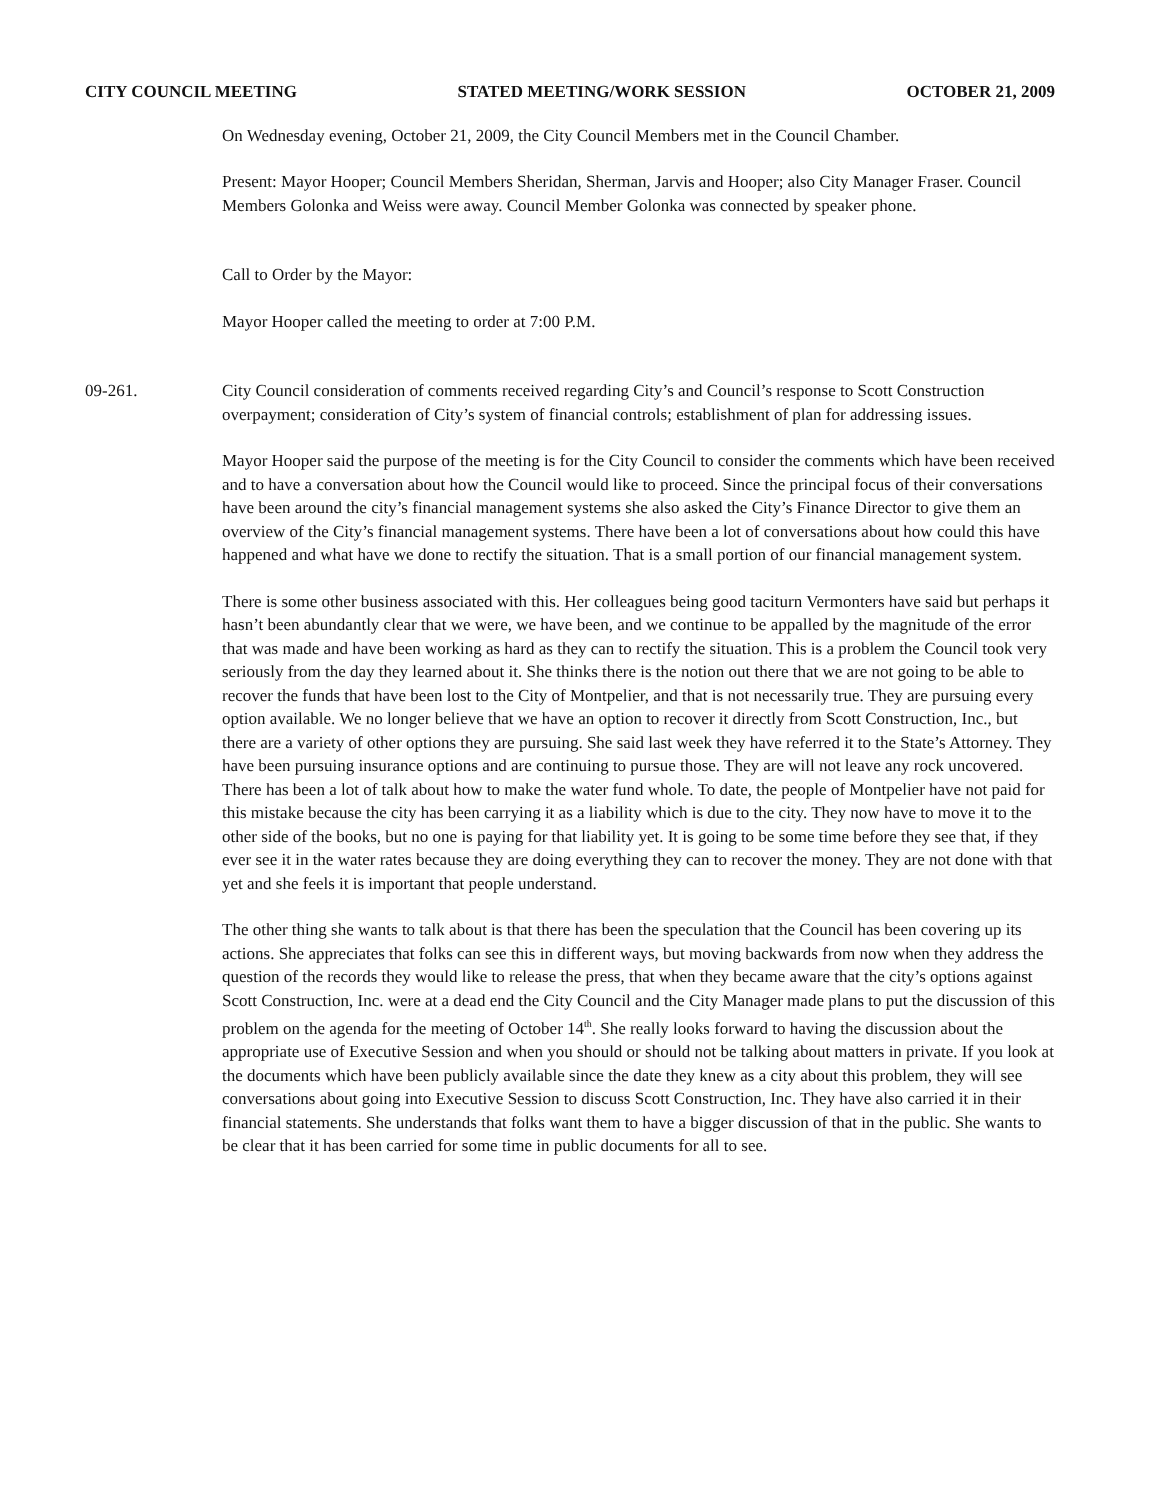CITY COUNCIL MEETING STATED MEETING/WORK SESSION OCTOBER 21, 2009
On Wednesday evening, October 21, 2009, the City Council Members met in the Council Chamber.
Present: Mayor Hooper; Council Members Sheridan, Sherman, Jarvis and Hooper; also City Manager Fraser. Council Members Golonka and Weiss were away. Council Member Golonka was connected by speaker phone.
Call to Order by the Mayor:
Mayor Hooper called the meeting to order at 7:00 P.M.
09-261. City Council consideration of comments received regarding City’s and Council’s response to Scott Construction overpayment; consideration of City’s system of financial controls; establishment of plan for addressing issues.
Mayor Hooper said the purpose of the meeting is for the City Council to consider the comments which have been received and to have a conversation about how the Council would like to proceed. Since the principal focus of their conversations have been around the city’s financial management systems she also asked the City’s Finance Director to give them an overview of the City’s financial management systems. There have been a lot of conversations about how could this have happened and what have we done to rectify the situation. That is a small portion of our financial management system.
There is some other business associated with this. Her colleagues being good taciturn Vermonters have said but perhaps it hasn’t been abundantly clear that we were, we have been, and we continue to be appalled by the magnitude of the error that was made and have been working as hard as they can to rectify the situation. This is a problem the Council took very seriously from the day they learned about it. She thinks there is the notion out there that we are not going to be able to recover the funds that have been lost to the City of Montpelier, and that is not necessarily true. They are pursuing every option available. We no longer believe that we have an option to recover it directly from Scott Construction, Inc., but there are a variety of other options they are pursuing. She said last week they have referred it to the State’s Attorney. They have been pursuing insurance options and are continuing to pursue those. They are will not leave any rock uncovered. There has been a lot of talk about how to make the water fund whole. To date, the people of Montpelier have not paid for this mistake because the city has been carrying it as a liability which is due to the city. They now have to move it to the other side of the books, but no one is paying for that liability yet. It is going to be some time before they see that, if they ever see it in the water rates because they are doing everything they can to recover the money. They are not done with that yet and she feels it is important that people understand.
The other thing she wants to talk about is that there has been the speculation that the Council has been covering up its actions. She appreciates that folks can see this in different ways, but moving backwards from now when they address the question of the records they would like to release the press, that when they became aware that the city’s options against Scott Construction, Inc. were at a dead end the City Council and the City Manager made plans to put the discussion of this problem on the agenda for the meeting of October 14<sup>th</sup>. She really looks forward to having the discussion about the appropriate use of Executive Session and when you should or should not be talking about matters in private. If you look at the documents which have been publicly available since the date they knew as a city about this problem, they will see conversations about going into Executive Session to discuss Scott Construction, Inc. They have also carried it in their financial statements. She understands that folks want them to have a bigger discussion of that in the public. She wants to be clear that it has been carried for some time in public documents for all to see.